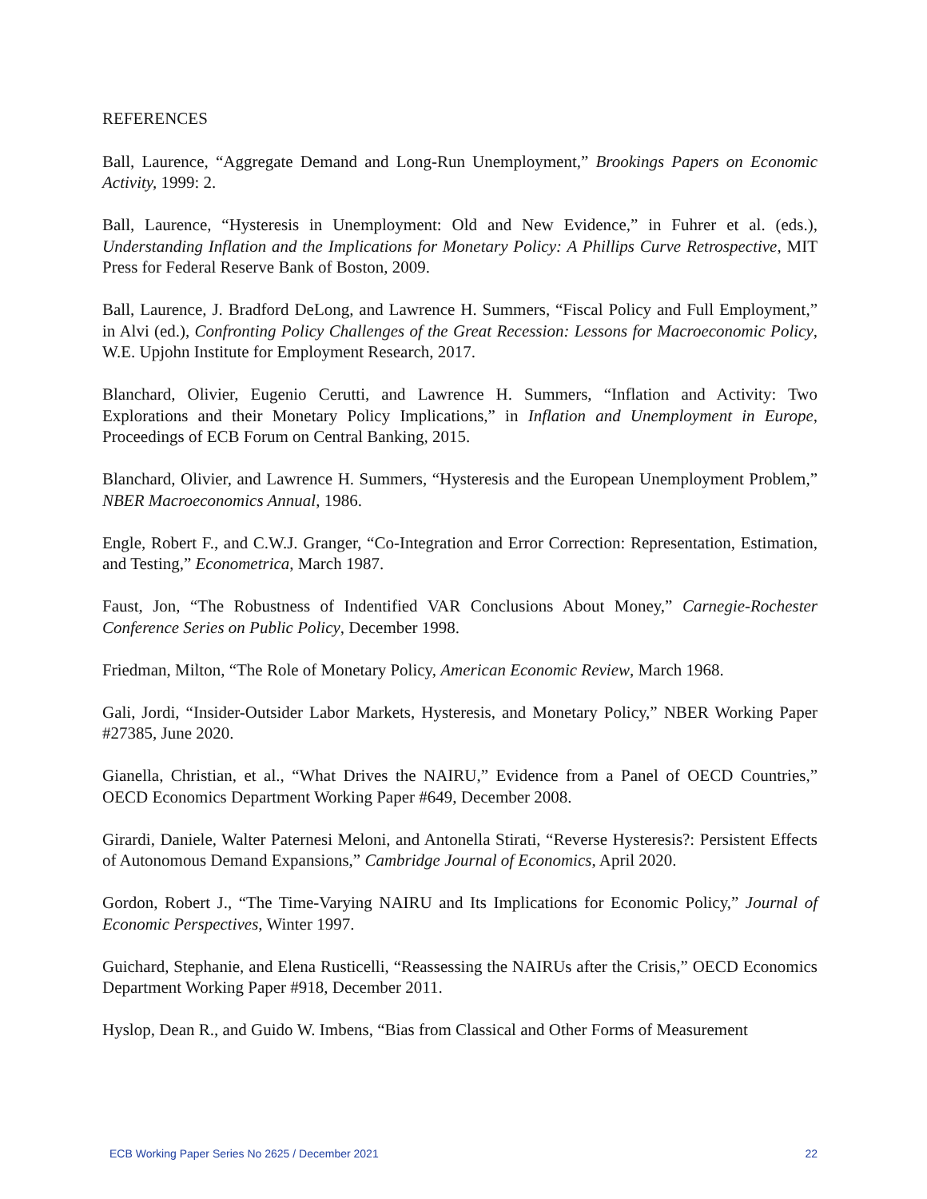REFERENCES
Ball, Laurence, “Aggregate Demand and Long-Run Unemployment,” Brookings Papers on Economic Activity, 1999: 2.
Ball, Laurence, “Hysteresis in Unemployment: Old and New Evidence,” in Fuhrer et al. (eds.), Understanding Inflation and the Implications for Monetary Policy: A Phillips Curve Retrospective, MIT Press for Federal Reserve Bank of Boston, 2009.
Ball, Laurence, J. Bradford DeLong, and Lawrence H. Summers, “Fiscal Policy and Full Employment,” in Alvi (ed.), Confronting Policy Challenges of the Great Recession: Lessons for Macroeconomic Policy, W.E. Upjohn Institute for Employment Research, 2017.
Blanchard, Olivier, Eugenio Cerutti, and Lawrence H. Summers, “Inflation and Activity: Two Explorations and their Monetary Policy Implications,” in Inflation and Unemployment in Europe, Proceedings of ECB Forum on Central Banking, 2015.
Blanchard, Olivier, and Lawrence H. Summers, “Hysteresis and the European Unemployment Problem,” NBER Macroeconomics Annual, 1986.
Engle, Robert F., and C.W.J. Granger, “Co-Integration and Error Correction: Representation, Estimation, and Testing,” Econometrica, March 1987.
Faust, Jon, “The Robustness of Indentified VAR Conclusions About Money,” Carnegie-Rochester Conference Series on Public Policy, December 1998.
Friedman, Milton, “The Role of Monetary Policy, American Economic Review, March 1968.
Gali, Jordi, “Insider-Outsider Labor Markets, Hysteresis, and Monetary Policy,” NBER Working Paper #27385, June 2020.
Gianella, Christian, et al., “What Drives the NAIRU,” Evidence from a Panel of OECD Countries,” OECD Economics Department Working Paper #649, December 2008.
Girardi, Daniele, Walter Paternesi Meloni, and Antonella Stirati, “Reverse Hysteresis?: Persistent Effects of Autonomous Demand Expansions,” Cambridge Journal of Economics, April 2020.
Gordon, Robert J., “The Time-Varying NAIRU and Its Implications for Economic Policy,” Journal of Economic Perspectives, Winter 1997.
Guichard, Stephanie, and Elena Rusticelli, “Reassessing the NAIRUs after the Crisis,” OECD Economics Department Working Paper #918, December 2011.
Hyslop, Dean R., and Guido W. Imbens, “Bias from Classical and Other Forms of Measurement
ECB Working Paper Series No 2625 / December 2021 22